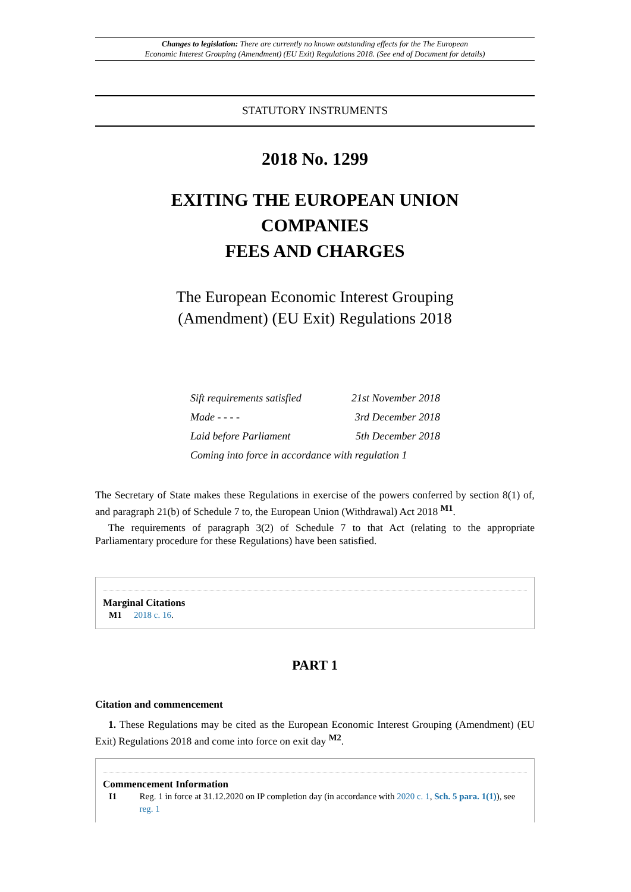Changes to legislation: There are currently no known outstanding effects for the The European
Economic Interest Grouping (Amendment) (EU Exit) Regulations 2018. (See end of Document for details)
STATUTORY INSTRUMENTS
2018 No. 1299
EXITING THE EUROPEAN UNION
COMPANIES
FEES AND CHARGES
The European Economic Interest Grouping
(Amendment) (EU Exit) Regulations 2018
| Sift requirements satisfied | 21st November 2018 |
| Made - - - - | 3rd December 2018 |
| Laid before Parliament | 5th December 2018 |
| Coming into force in accordance with regulation 1 | |
The Secretary of State makes these Regulations in exercise of the powers conferred by section 8(1) of, and paragraph 21(b) of Schedule 7 to, the European Union (Withdrawal) Act 2018 <sup>M1</sup>.
The requirements of paragraph 3(2) of Schedule 7 to that Act (relating to the appropriate Parliamentary procedure for these Regulations) have been satisfied.
Marginal Citations
M1 2018 c. 16.
PART 1
Citation and commencement
1. These Regulations may be cited as the European Economic Interest Grouping (Amendment) (EU Exit) Regulations 2018 and come into force on exit day <sup>M2</sup>.
Commencement Information
I1 Reg. 1 in force at 31.12.2020 on IP completion day (in accordance with 2020 c. 1, Sch. 5 para. 1(1)), see reg. 1